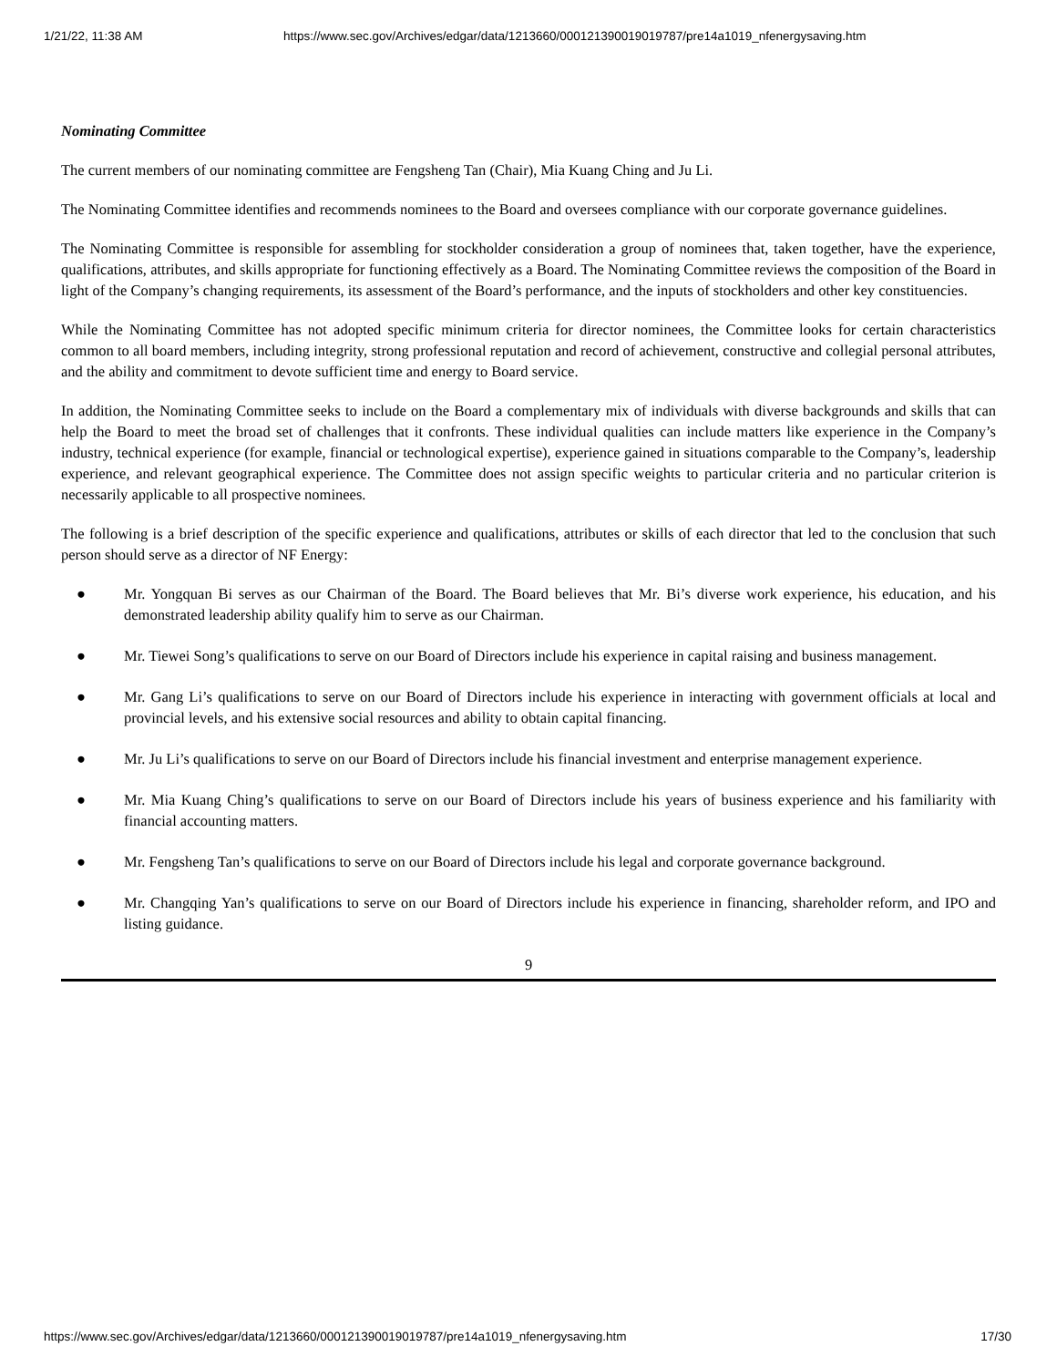1/21/22, 11:38 AM https://www.sec.gov/Archives/edgar/data/1213660/000121390019019787/pre14a1019_nfenergysaving.htm
Nominating Committee
The current members of our nominating committee are Fengsheng Tan (Chair), Mia Kuang Ching and Ju Li.
The Nominating Committee identifies and recommends nominees to the Board and oversees compliance with our corporate governance guidelines.
The Nominating Committee is responsible for assembling for stockholder consideration a group of nominees that, taken together, have the experience, qualifications, attributes, and skills appropriate for functioning effectively as a Board. The Nominating Committee reviews the composition of the Board in light of the Company’s changing requirements, its assessment of the Board’s performance, and the inputs of stockholders and other key constituencies.
While the Nominating Committee has not adopted specific minimum criteria for director nominees, the Committee looks for certain characteristics common to all board members, including integrity, strong professional reputation and record of achievement, constructive and collegial personal attributes, and the ability and commitment to devote sufficient time and energy to Board service.
In addition, the Nominating Committee seeks to include on the Board a complementary mix of individuals with diverse backgrounds and skills that can help the Board to meet the broad set of challenges that it confronts. These individual qualities can include matters like experience in the Company’s industry, technical experience (for example, financial or technological expertise), experience gained in situations comparable to the Company’s, leadership experience, and relevant geographical experience. The Committee does not assign specific weights to particular criteria and no particular criterion is necessarily applicable to all prospective nominees.
The following is a brief description of the specific experience and qualifications, attributes or skills of each director that led to the conclusion that such person should serve as a director of NF Energy:
● Mr. Yongquan Bi serves as our Chairman of the Board. The Board believes that Mr. Bi’s diverse work experience, his education, and his demonstrated leadership ability qualify him to serve as our Chairman.
● Mr. Tiewei Song’s qualifications to serve on our Board of Directors include his experience in capital raising and business management.
● Mr. Gang Li’s qualifications to serve on our Board of Directors include his experience in interacting with government officials at local and provincial levels, and his extensive social resources and ability to obtain capital financing.
● Mr. Ju Li’s qualifications to serve on our Board of Directors include his financial investment and enterprise management experience.
● Mr. Mia Kuang Ching’s qualifications to serve on our Board of Directors include his years of business experience and his familiarity with financial accounting matters.
● Mr. Fengsheng Tan’s qualifications to serve on our Board of Directors include his legal and corporate governance background.
● Mr. Changqing Yan’s qualifications to serve on our Board of Directors include his experience in financing, shareholder reform, and IPO and listing guidance.
9
https://www.sec.gov/Archives/edgar/data/1213660/000121390019019787/pre14a1019_nfenergysaving.htm 17/30